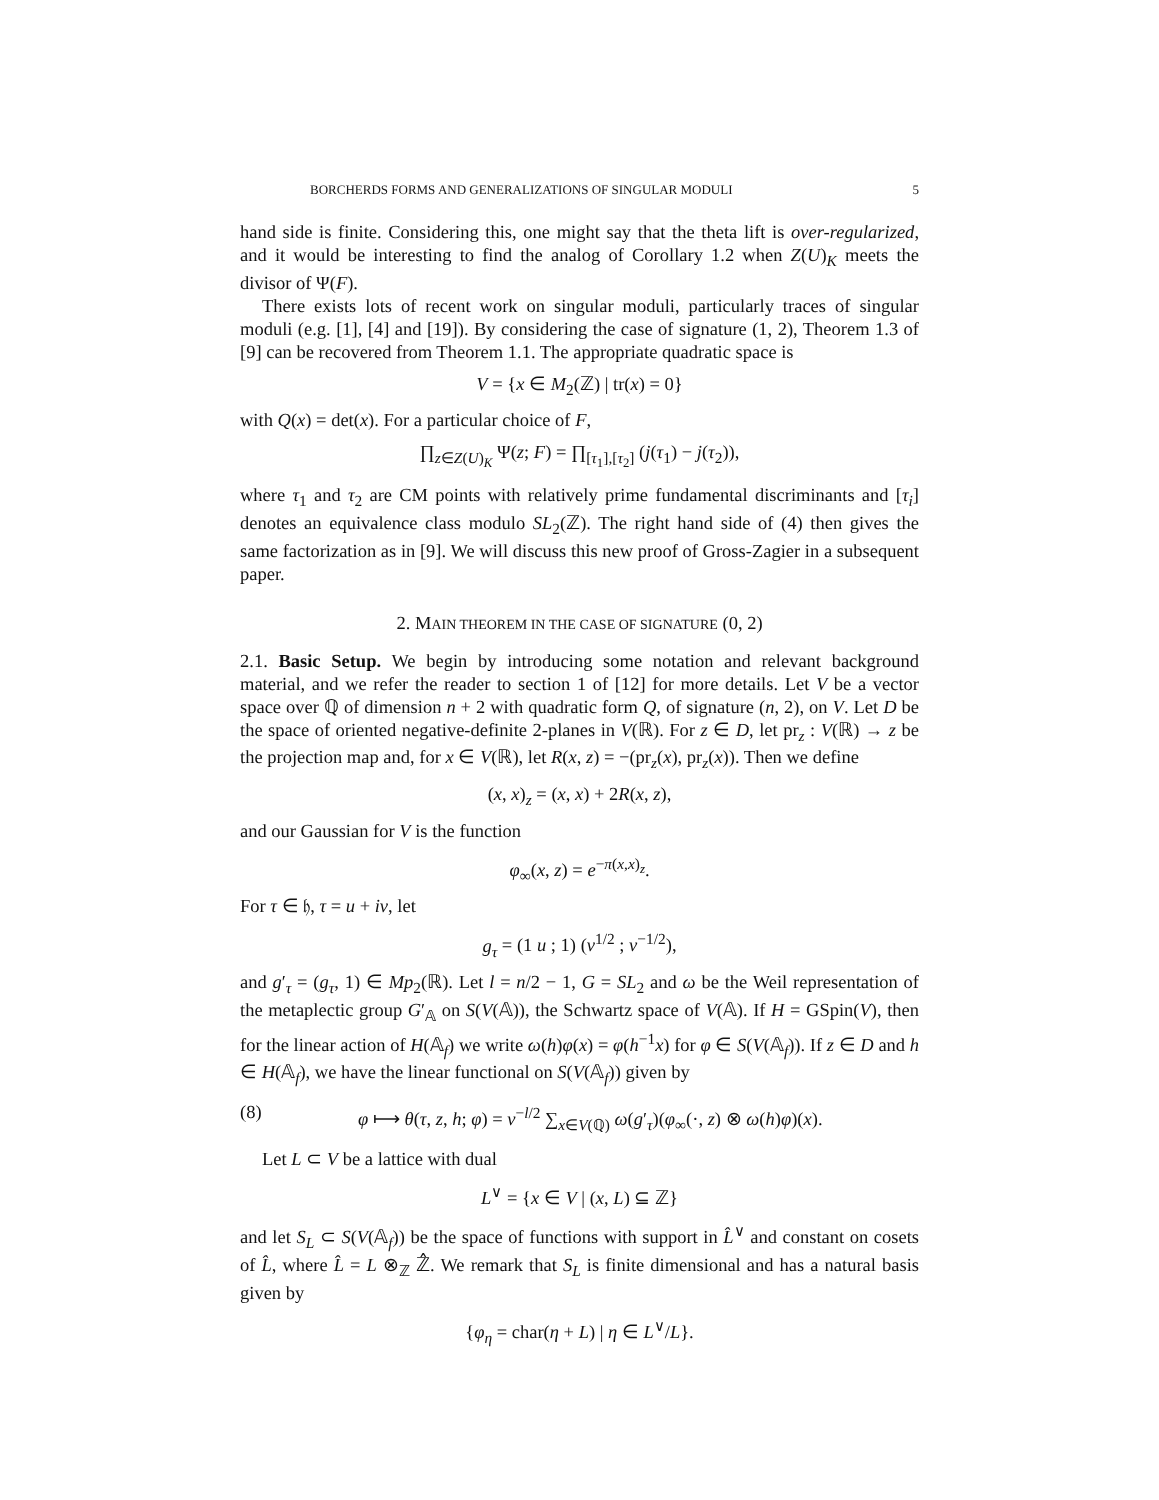BORCHERDS FORMS AND GENERALIZATIONS OF SINGULAR MODULI 5
hand side is finite. Considering this, one might say that the theta lift is over-regularized, and it would be interesting to find the analog of Corollary 1.2 when Z(U)<sub>K</sub> meets the divisor of Ψ(F).
There exists lots of recent work on singular moduli, particularly traces of singular moduli (e.g. [1], [4] and [19]). By considering the case of signature (1, 2), Theorem 1.3 of [9] can be recovered from Theorem 1.1. The appropriate quadratic space is
V = {x ∈ M<sub>2</sub>(ℤ) | tr(x) = 0}
with Q(x) = det(x). For a particular choice of F,
∏<sub>z∈Z(U)<sub>K</sub></sub> Ψ(z; F) = ∏<sub>[τ<sub>1</sub>],[τ<sub>2</sub>]</sub> (j(τ<sub>1</sub>) − j(τ<sub>2</sub>)),
where τ<sub>1</sub> and τ<sub>2</sub> are CM points with relatively prime fundamental discriminants and [τ<sub>i</sub>] denotes an equivalence class modulo SL<sub>2</sub>(ℤ). The right hand side of (4) then gives the same factorization as in [9]. We will discuss this new proof of Gross-Zagier in a subsequent paper.
2. MAIN THEOREM IN THE CASE OF SIGNATURE (0, 2)
2.1. Basic Setup. We begin by introducing some notation and relevant background material, and we refer the reader to section 1 of [12] for more details. Let V be a vector space over ℚ of dimension n + 2 with quadratic form Q, of signature (n, 2), on V. Let D be the space of oriented negative-definite 2-planes in V(ℝ). For z ∈ D, let pr<sub>z</sub> : V(ℝ) → z be the projection map and, for x ∈ V(ℝ), let R(x, z) = −(pr<sub>z</sub>(x), pr<sub>z</sub>(x)). Then we define
(x, x)<sub>z</sub> = (x, x) + 2R(x, z),
and our Gaussian for V is the function
φ<sub>∞</sub>(x, z) = e<sup>−π(x,x)<sub>z</sub></sup>.
For τ ∈ 𝔥, τ = u + iv, let
g<sub>τ</sub> = (1 u ; 1) (v<sup>1/2</sup> ; v<sup>−1/2</sup>),
and g′<sub>τ</sub> = (g<sub>τ</sub>, 1) ∈ Mp<sub>2</sub>(ℝ). Let l = n/2 − 1, G = SL<sub>2</sub> and ω be the Weil representation of the metaplectic group G′<sub>𝔸</sub> on S(V(𝔸)), the Schwartz space of V(𝔸). If H = GSpin(V), then for the linear action of H(𝔸<sub>f</sub>) we write ω(h)φ(x) = φ(h<sup>−1</sup>x) for φ ∈ S(V(𝔸<sub>f</sub>)). If z ∈ D and h ∈ H(𝔸<sub>f</sub>), we have the linear functional on S(V(𝔸<sub>f</sub>)) given by
(8) φ ⟼ θ(τ, z, h; φ) = v<sup>−l/2</sup> ∑<sub>x∈V(ℚ)</sub> ω(g′<sub>τ</sub>)(φ<sub>∞</sub>(·, z) ⊗ ω(h)φ)(x).
Let L ⊂ V be a lattice with dual
L<sup>∨</sup> = {x ∈ V | (x, L) ⊆ ℤ}
and let S<sub>L</sub> ⊂ S(V(𝔸<sub>f</sub>)) be the space of functions with support in L̂<sup>∨</sup> and constant on cosets of L̂, where L̂ = L ⊗<sub>ℤ</sub> ℤ̂. We remark that S<sub>L</sub> is finite dimensional and has a natural basis given by
{φ<sub>η</sub> = char(η + L) | η ∈ L<sup>∨</sup>/L}.